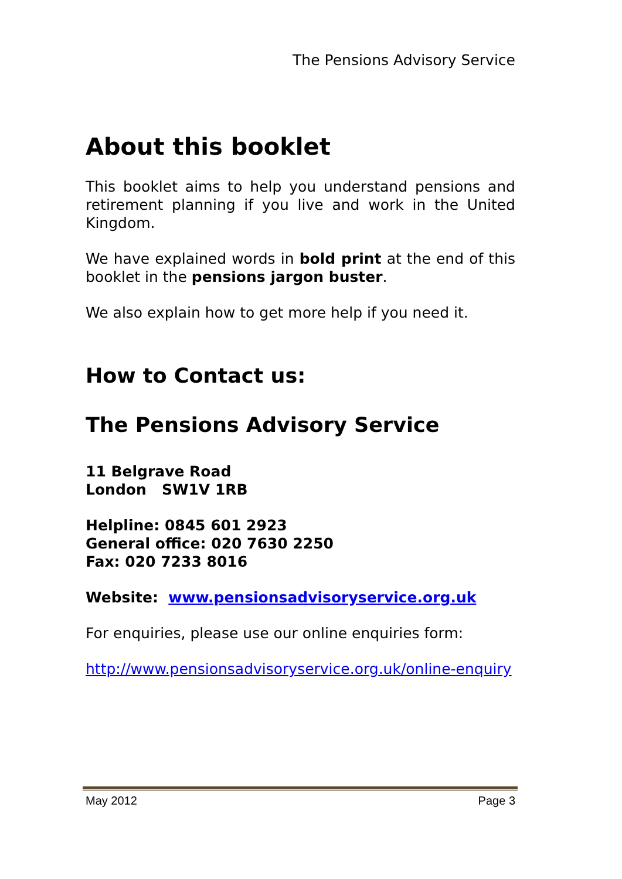The Pensions Advisory Service
About this booklet
This booklet aims to help you understand pensions and retirement planning if you live and work in the United Kingdom.
We have explained words in bold print at the end of this booklet in the pensions jargon buster.
We also explain how to get more help if you need it.
How to Contact us:
The Pensions Advisory Service
11 Belgrave Road
London SW1V 1RB
Helpline: 0845 601 2923
General office: 020 7630 2250
Fax: 020 7233 8016
Website: www.pensionsadvisoryservice.org.uk
For enquiries, please use our online enquiries form:
http://www.pensionsadvisoryservice.org.uk/online-enquiry
May 2012 Page 3